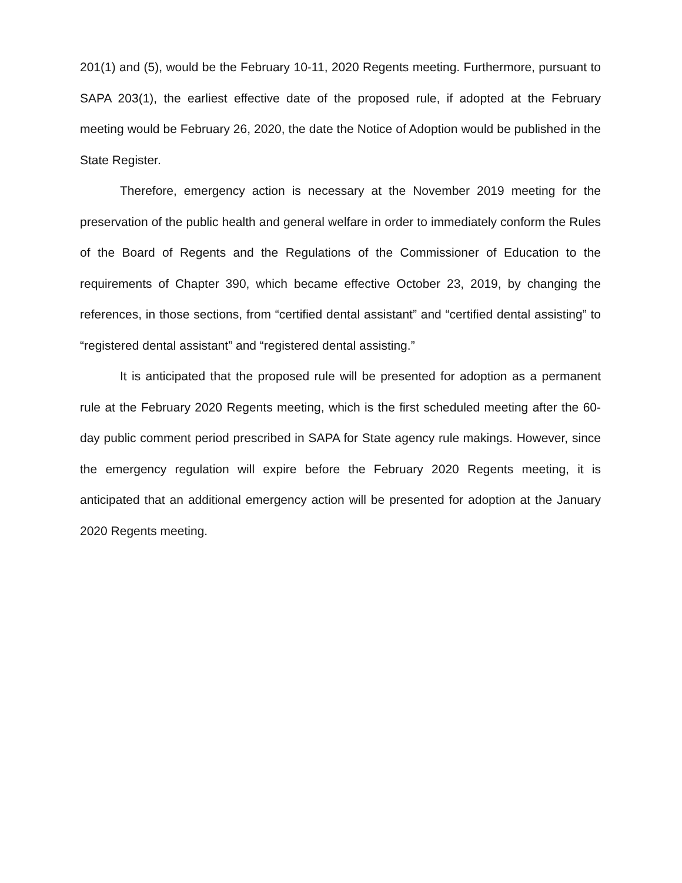201(1) and (5), would be the February 10-11, 2020 Regents meeting. Furthermore, pursuant to SAPA 203(1), the earliest effective date of the proposed rule, if adopted at the February meeting would be February 26, 2020, the date the Notice of Adoption would be published in the State Register.
Therefore, emergency action is necessary at the November 2019 meeting for the preservation of the public health and general welfare in order to immediately conform the Rules of the Board of Regents and the Regulations of the Commissioner of Education to the requirements of Chapter 390, which became effective October 23, 2019, by changing the references, in those sections, from “certified dental assistant” and “certified dental assisting” to “registered dental assistant” and “registered dental assisting.”
It is anticipated that the proposed rule will be presented for adoption as a permanent rule at the February 2020 Regents meeting, which is the first scheduled meeting after the 60-day public comment period prescribed in SAPA for State agency rule makings. However, since the emergency regulation will expire before the February 2020 Regents meeting, it is anticipated that an additional emergency action will be presented for adoption at the January 2020 Regents meeting.